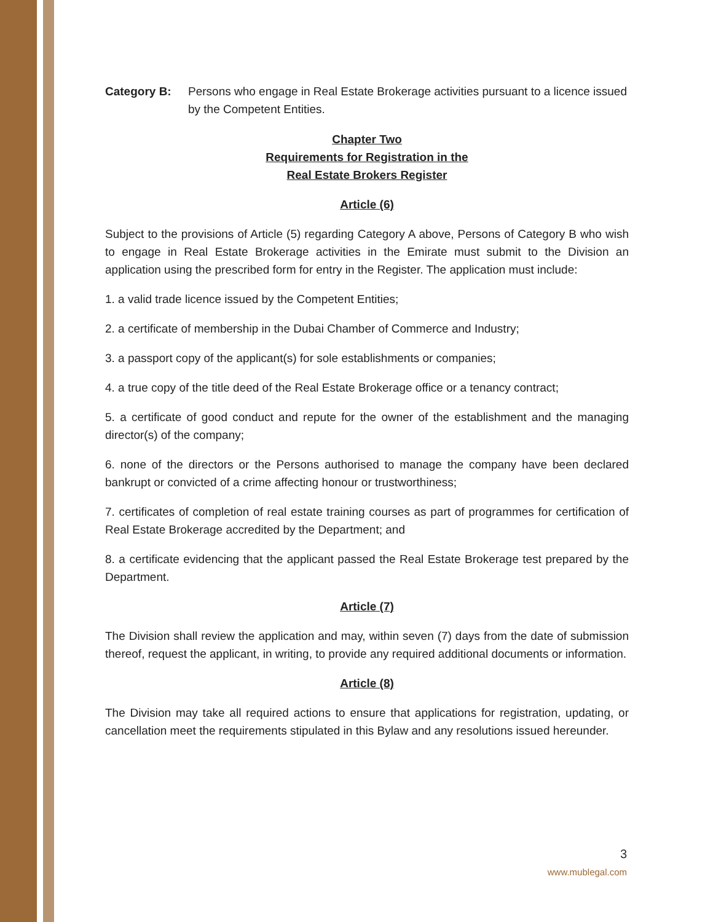Category B: Persons who engage in Real Estate Brokerage activities pursuant to a licence issued by the Competent Entities.
Chapter Two
Requirements for Registration in the
Real Estate Brokers Register
Article (6)
Subject to the provisions of Article (5) regarding Category A above, Persons of Category B who wish to engage in Real Estate Brokerage activities in the Emirate must submit to the Division an application using the prescribed form for entry in the Register. The application must include:
1. a valid trade licence issued by the Competent Entities;
2. a certificate of membership in the Dubai Chamber of Commerce and Industry;
3. a passport copy of the applicant(s) for sole establishments or companies;
4. a true copy of the title deed of the Real Estate Brokerage office or a tenancy contract;
5. a certificate of good conduct and repute for the owner of the establishment and the managing director(s) of the company;
6. none of the directors or the Persons authorised to manage the company have been declared bankrupt or convicted of a crime affecting honour or trustworthiness;
7. certificates of completion of real estate training courses as part of programmes for certification of Real Estate Brokerage accredited by the Department; and
8. a certificate evidencing that the applicant passed the Real Estate Brokerage test prepared by the Department.
Article (7)
The Division shall review the application and may, within seven (7) days from the date of submission thereof, request the applicant, in writing, to provide any required additional documents or information.
Article (8)
The Division may take all required actions to ensure that applications for registration, updating, or cancellation meet the requirements stipulated in this Bylaw and any resolutions issued hereunder.
3
www.mublegal.com